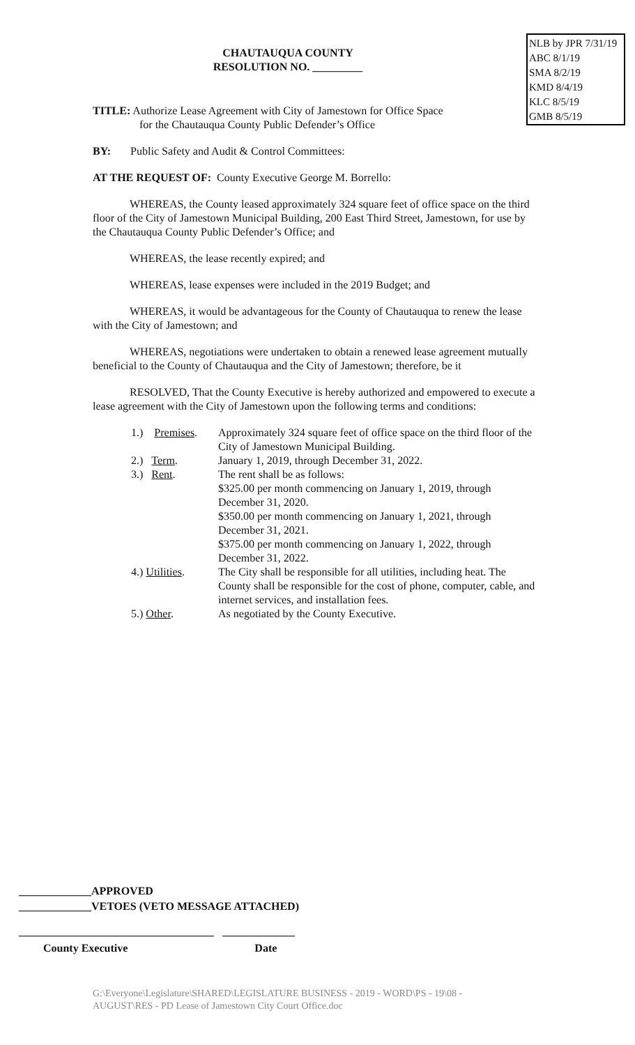NLB by JPR 7/31/19
ABC 8/1/19
SMA 8/2/19
KMD 8/4/19
KLC 8/5/19
GMB 8/5/19
CHAUTAUQUA COUNTY
RESOLUTION NO. _________
TITLE: Authorize Lease Agreement with City of Jamestown for Office Space
for the Chautauqua County Public Defender’s Office
BY: Public Safety and Audit & Control Committees:
AT THE REQUEST OF: County Executive George M. Borrello:
WHEREAS, the County leased approximately 324 square feet of office space on the third floor of the City of Jamestown Municipal Building, 200 East Third Street, Jamestown, for use by the Chautauqua County Public Defender’s Office; and
WHEREAS, the lease recently expired; and
WHEREAS, lease expenses were included in the 2019 Budget; and
WHEREAS, it would be advantageous for the County of Chautauqua to renew the lease with the City of Jamestown; and
WHEREAS, negotiations were undertaken to obtain a renewed lease agreement mutually beneficial to the County of Chautauqua and the City of Jamestown; therefore, be it
RESOLVED, That the County Executive is hereby authorized and empowered to execute a lease agreement with the City of Jamestown upon the following terms and conditions:
| 1.) Premises . | Approximately 324 square feet of office space on the third floor of the City of Jamestown Municipal Building. |
| 2.) Term . | January 1, 2019, through December 31, 2022. |
| 3.) Rent . | The rent shall be as follows: $325.00 per month commencing on January 1, 2019, through December 31, 2020. $350.00 per month commencing on January 1, 2021, through December 31, 2021. $375.00 per month commencing on January 1, 2022, through December 31, 2022. |
| 4.) Utilities . | The City shall be responsible for all utilities, including heat. The County shall be responsible for the cost of phone, computer, cable, and internet services, and installation fees. |
| 5.) Other . | As negotiated by the County Executive. |
_____________APPROVED
_____________VETOES (VETO MESSAGE ATTACHED)
___________________________________ _____________
County Executive Date
G:\Everyone\Legislature\SHARED\LEGISLATURE BUSINESS - 2019 - WORD\PS - 19\08 - AUGUST\RES - PD Lease of Jamestown City Court Office.doc